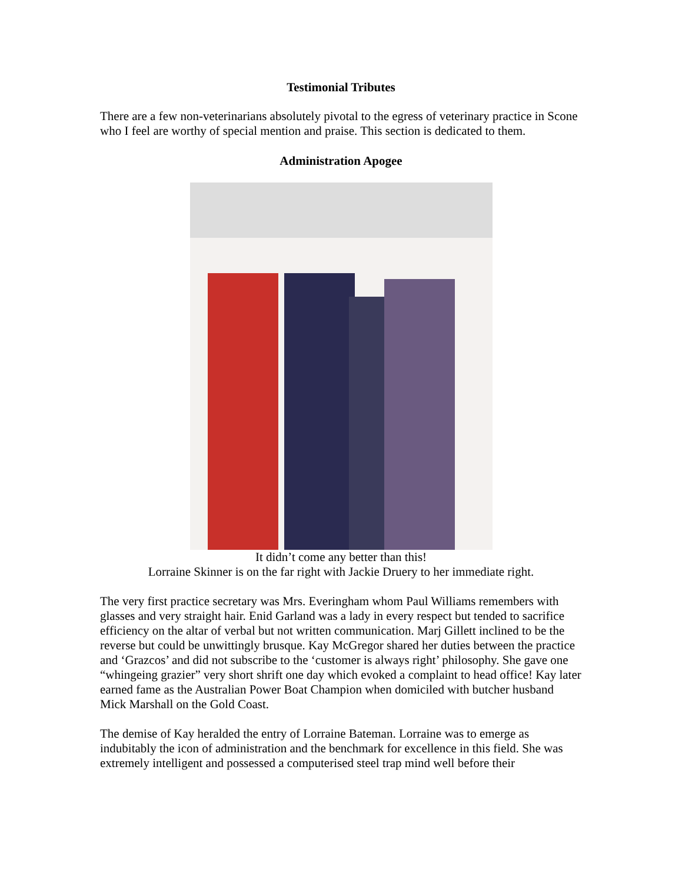Testimonial Tributes
There are a few non-veterinarians absolutely pivotal to the egress of veterinary practice in Scone who I feel are worthy of special mention and praise. This section is dedicated to them.
Administration Apogee
It didn’t come any better than this!
Lorraine Skinner is on the far right with Jackie Druery to her immediate right.
The very first practice secretary was Mrs. Everingham whom Paul Williams remembers with glasses and very straight hair. Enid Garland was a lady in every respect but tended to sacrifice efficiency on the altar of verbal but not written communication. Marj Gillett inclined to be the reverse but could be unwittingly brusque. Kay McGregor shared her duties between the practice and ‘Grazcos’ and did not subscribe to the ‘customer is always right’ philosophy. She gave one “whingeing grazier” very short shrift one day which evoked a complaint to head office! Kay later earned fame as the Australian Power Boat Champion when domiciled with butcher husband Mick Marshall on the Gold Coast.
The demise of Kay heralded the entry of Lorraine Bateman. Lorraine was to emerge as indubitably the icon of administration and the benchmark for excellence in this field. She was extremely intelligent and possessed a computerised steel trap mind well before their